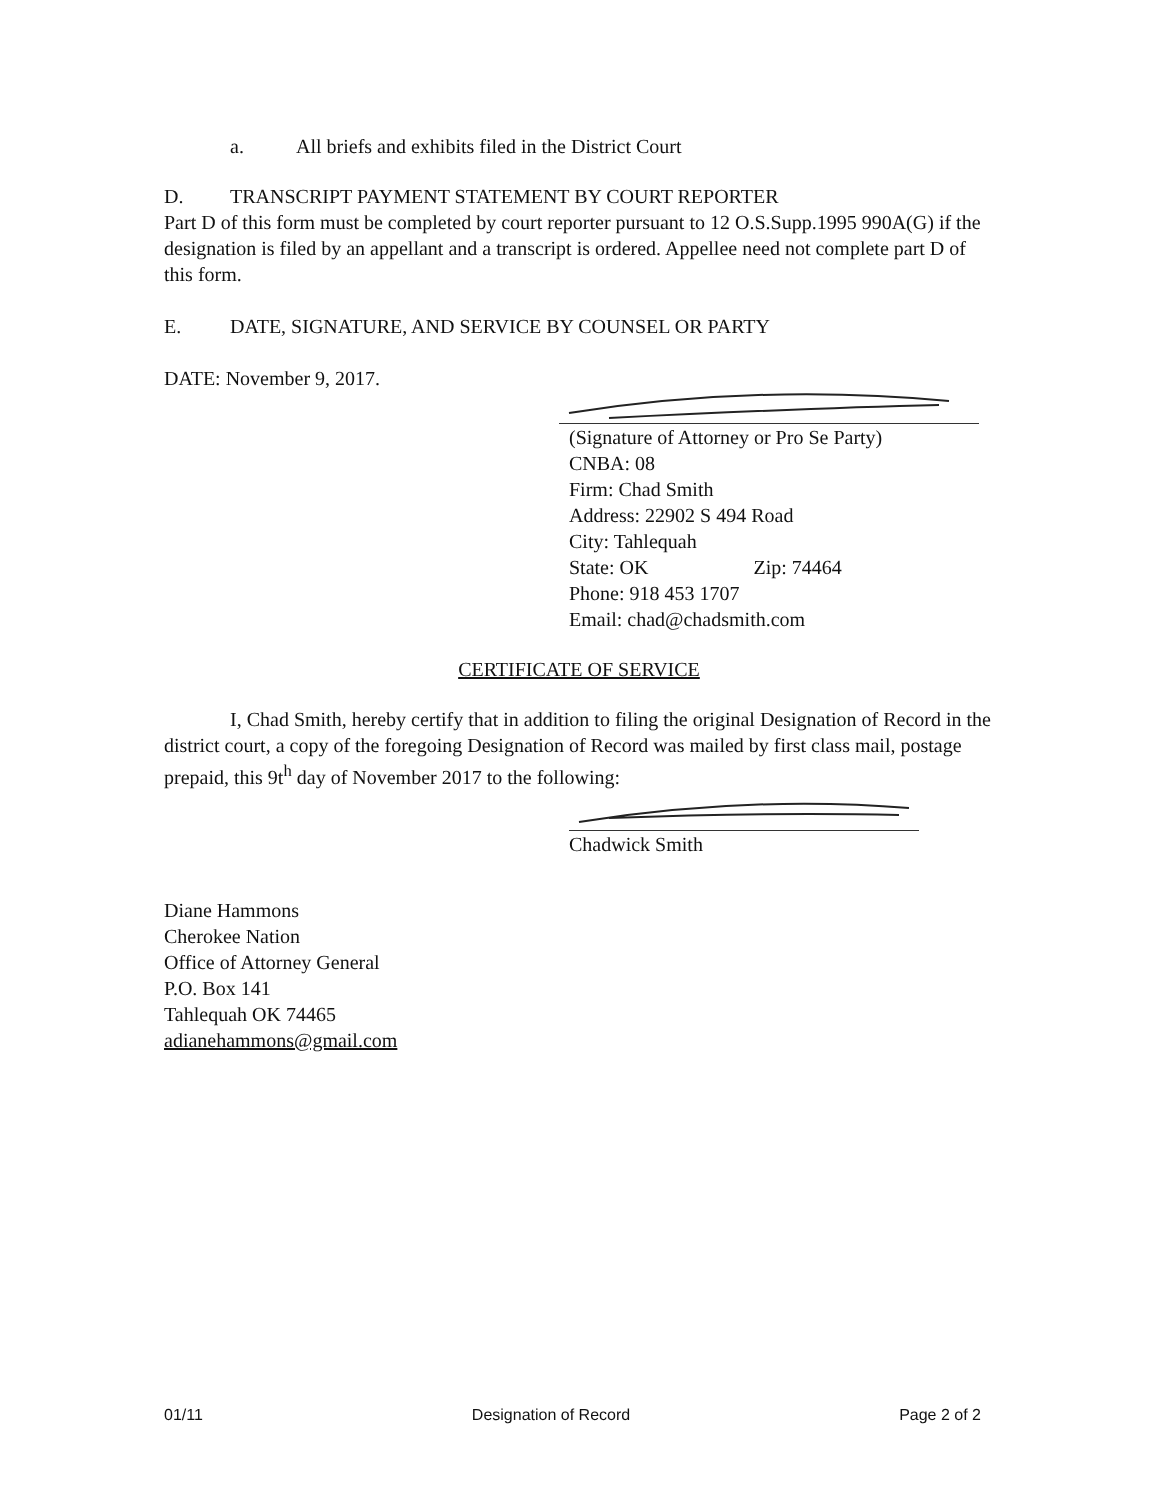a. All briefs and exhibits filed in the District Court
D. TRANSCRIPT PAYMENT STATEMENT BY COURT REPORTER
Part D of this form must be completed by court reporter pursuant to 12 O.S.Supp.1995 990A(G) if the designation is filed by an appellant and a transcript is ordered. Appellee need not complete part D of this form.
E. DATE, SIGNATURE, AND SERVICE BY COUNSEL OR PARTY
DATE: November 9, 2017.
(Signature of Attorney or Pro Se Party)
CNBA: 08
Firm: Chad Smith
Address: 22902 S 494 Road
City: Tahlequah
State: OK Zip: 74464
Phone: 918 453 1707
Email: chad@chadsmith.com
CERTIFICATE OF SERVICE
I, Chad Smith, hereby certify that in addition to filing the original Designation of Record in the district court, a copy of the foregoing Designation of Record was mailed by first class mail, postage prepaid, this 9t<sup>h</sup> day of November 2017 to the following:
Chadwick Smith
Diane Hammons
Cherokee Nation
Office of Attorney General
P.O. Box 141
Tahlequah OK 74465
adianehammons@gmail.com
01/11 Designation of Record Page 2 of 2